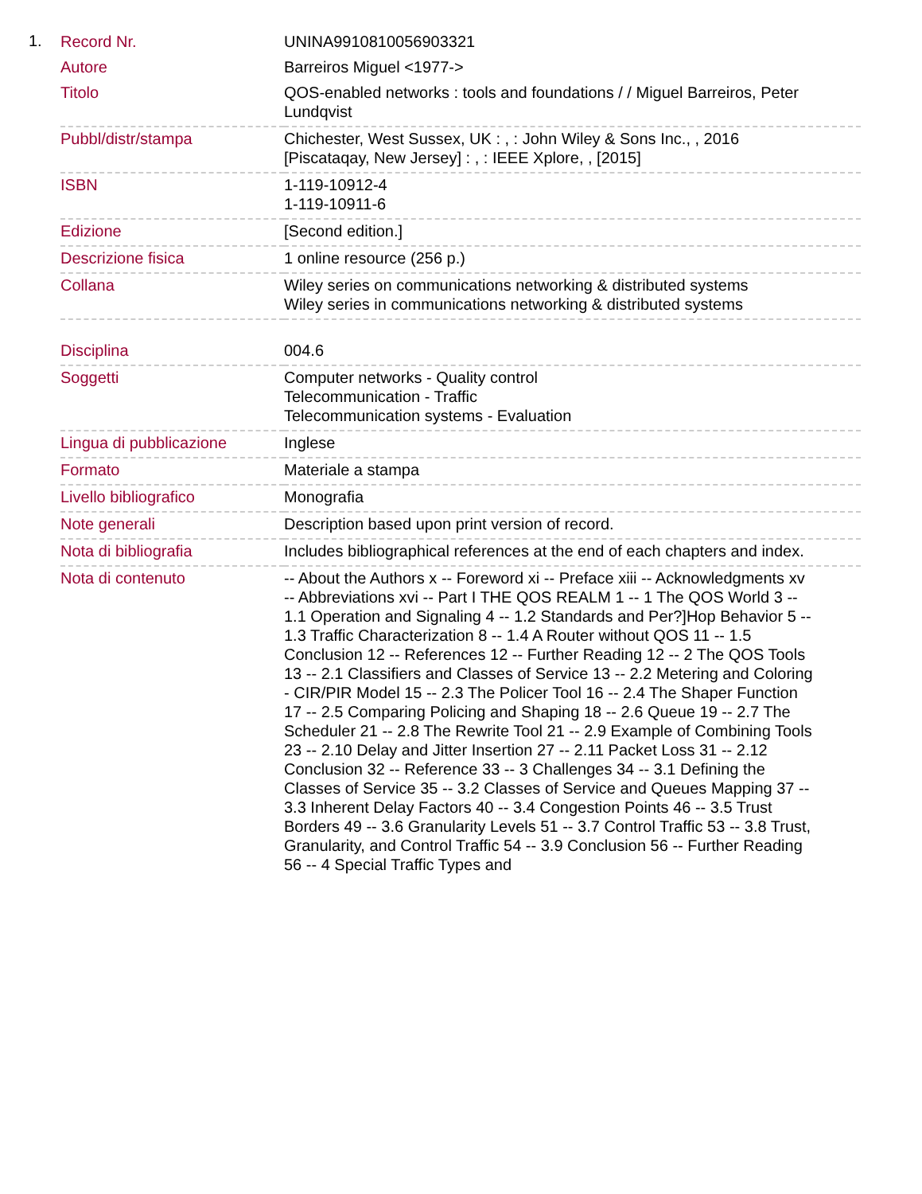1.
| Record Nr. | UNINA9910810056903321 |
| Autore | Barreiros Miguel <1977-> |
| Titolo | QOS-enabled networks : tools and foundations / / Miguel Barreiros, Peter Lundqvist |
| Pubbl/distr/stampa | Chichester, West Sussex, UK : , : John Wiley & Sons Inc., , 2016 [Piscataqay, New Jersey] : , : IEEE Xplore, , [2015] |
| ISBN | 1-119-10912-4 1-119-10911-6 |
| Edizione | [Second edition.] |
| Descrizione fisica | 1 online resource (256 p.) |
| Collana | Wiley series on communications networking & distributed systems Wiley series in communications networking & distributed systems |
| Disciplina | 004.6 |
| Soggetti | Computer networks - Quality control Telecommunication - Traffic Telecommunication systems - Evaluation |
| Lingua di pubblicazione | Inglese |
| Formato | Materiale a stampa |
| Livello bibliografico | Monografia |
| Note generali | Description based upon print version of record. |
| Nota di bibliografia | Includes bibliographical references at the end of each chapters and index. |
| Nota di contenuto | -- About the Authors x -- Foreword xi -- Preface xiii -- Acknowledgments xv -- Abbreviations xvi -- Part I THE QOS REALM 1 -- 1 The QOS World 3 -- 1.1 Operation and Signaling 4 -- 1.2 Standards and Per?]Hop Behavior 5 -- 1.3 Traffic Characterization 8 -- 1.4 A Router without QOS 11 -- 1.5 Conclusion 12 -- References 12 -- Further Reading 12 -- 2 The QOS Tools 13 -- 2.1 Classifiers and Classes of Service 13 -- 2.2 Metering and Coloring - CIR/PIR Model 15 -- 2.3 The Policer Tool 16 -- 2.4 The Shaper Function 17 -- 2.5 Comparing Policing and Shaping 18 -- 2.6 Queue 19 -- 2.7 The Scheduler 21 -- 2.8 The Rewrite Tool 21 -- 2.9 Example of Combining Tools 23 -- 2.10 Delay and Jitter Insertion 27 -- 2.11 Packet Loss 31 -- 2.12 Conclusion 32 -- Reference 33 -- 3 Challenges 34 -- 3.1 Defining the Classes of Service 35 -- 3.2 Classes of Service and Queues Mapping 37 -- 3.3 Inherent Delay Factors 40 -- 3.4 Congestion Points 46 -- 3.5 Trust Borders 49 -- 3.6 Granularity Levels 51 -- 3.7 Control Traffic 53 -- 3.8 Trust, Granularity, and Control Traffic 54 -- 3.9 Conclusion 56 -- Further Reading 56 -- 4 Special Traffic Types and |